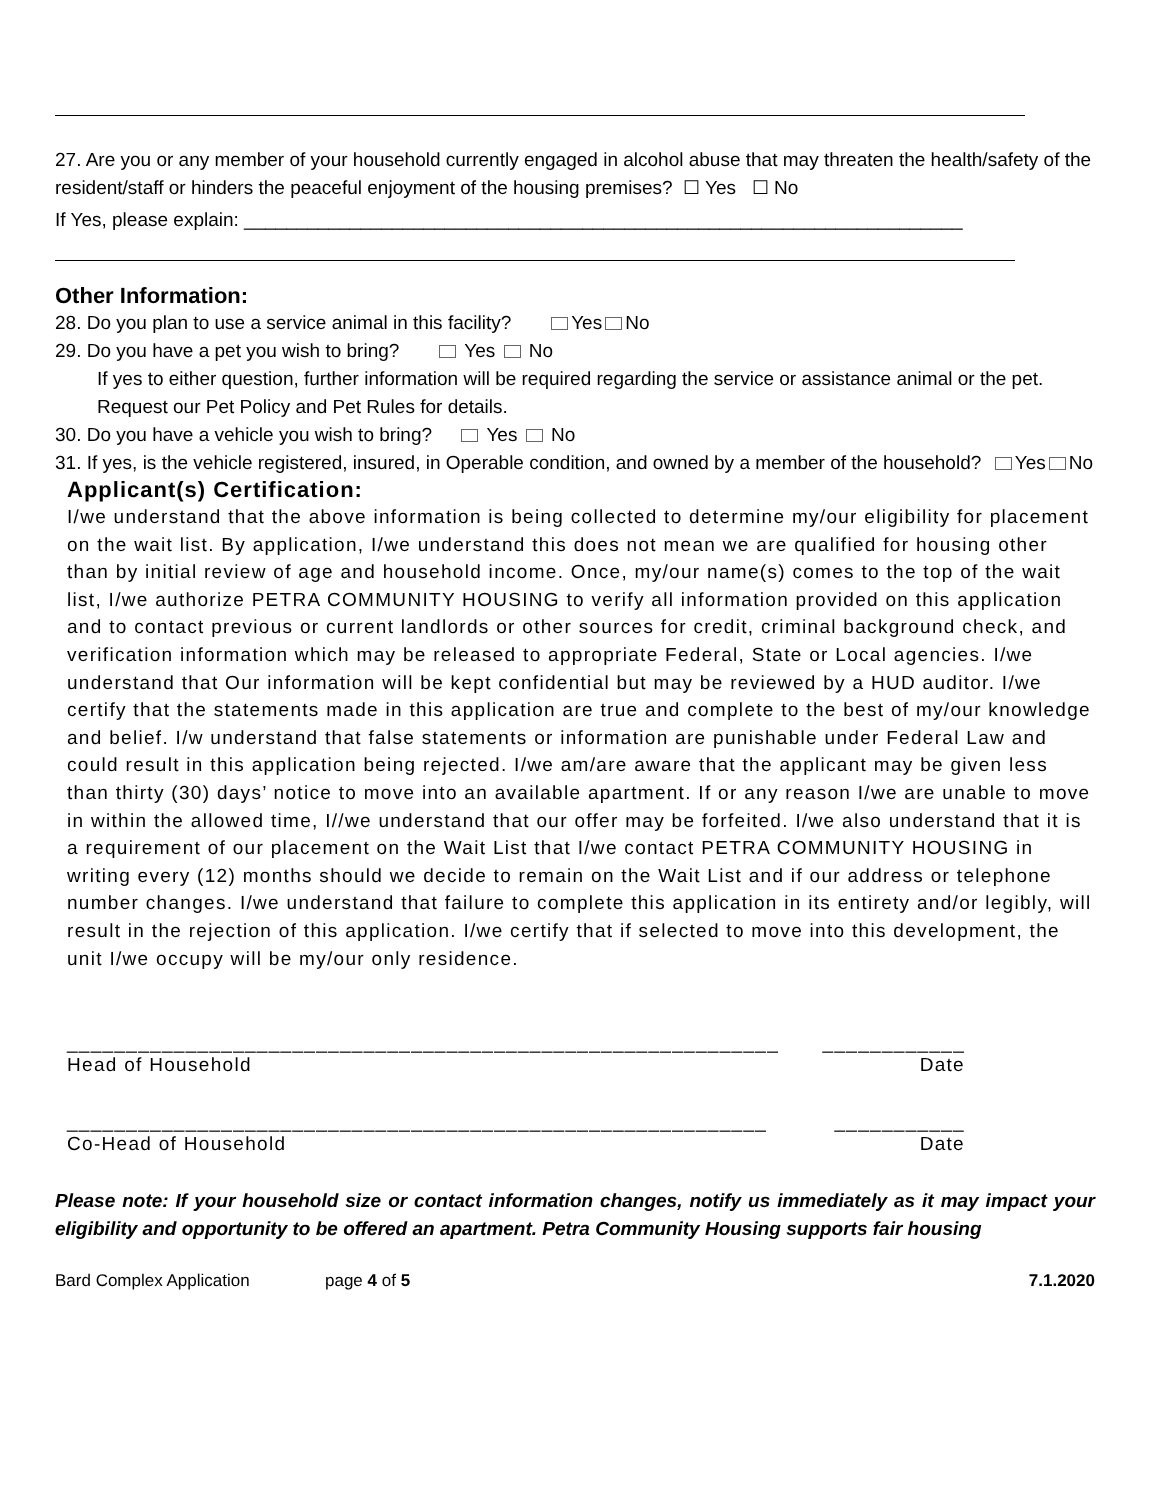27. Are you or any member of your household currently engaged in alcohol abuse that may threaten the health/safety of the resident/staff or hinders the peaceful enjoyment of the housing premises? ☐ Yes ☐ No
If Yes, please explain: ____________________________________________________________________
Other Information:
28. Do you plan to use a service animal in this facility? Yes No
29. Do you have a pet you wish to bring? Yes No
If yes to either question, further information will be required regarding the service or assistance animal or the pet. Request our Pet Policy and Pet Rules for details.
30. Do you have a vehicle you wish to bring? Yes No
31. If yes, is the vehicle registered, insured, in Operable condition, and owned by a member of the household? Yes No
Applicant(s) Certification:
I/we understand that the above information is being collected to determine my/our eligibility for placement on the wait list. By application, I/we understand this does not mean we are qualified for housing other than by initial review of age and household income. Once, my/our name(s) comes to the top of the wait list, I/we authorize PETRA COMMUNITY HOUSING to verify all information provided on this application and to contact previous or current landlords or other sources for credit, criminal background check, and verification information which may be released to appropriate Federal, State or Local agencies. I/we understand that Our information will be kept confidential but may be reviewed by a HUD auditor. I/we certify that the statements made in this application are true and complete to the best of my/our knowledge and belief. I/w understand that false statements or information are punishable under Federal Law and could result in this application being rejected. I/we am/are aware that the applicant may be given less than thirty (30) days’ notice to move into an available apartment. If or any reason I/we are unable to move in within the allowed time, I//we understand that our offer may be forfeited. I/we also understand that it is a requirement of our placement on the Wait List that I/we contact PETRA COMMUNITY HOUSING in writing every (12) months should we decide to remain on the Wait List and if our address or telephone number changes. I/we understand that failure to complete this application in its entirety and/or legibly, will result in the rejection of this application. I/we certify that if selected to move into this development, the unit I/we occupy will be my/our only residence.
____________________________________________________________ ____________
Head of Household Date
___________________________________________________________ ___________
Co-Head of Household Date
Please note: If your household size or contact information changes, notify us immediately as it may impact your eligibility and opportunity to be offered an apartment. Petra Community Housing supports fair housing
Bard Complex Application page 4 of 5 7.1.2020